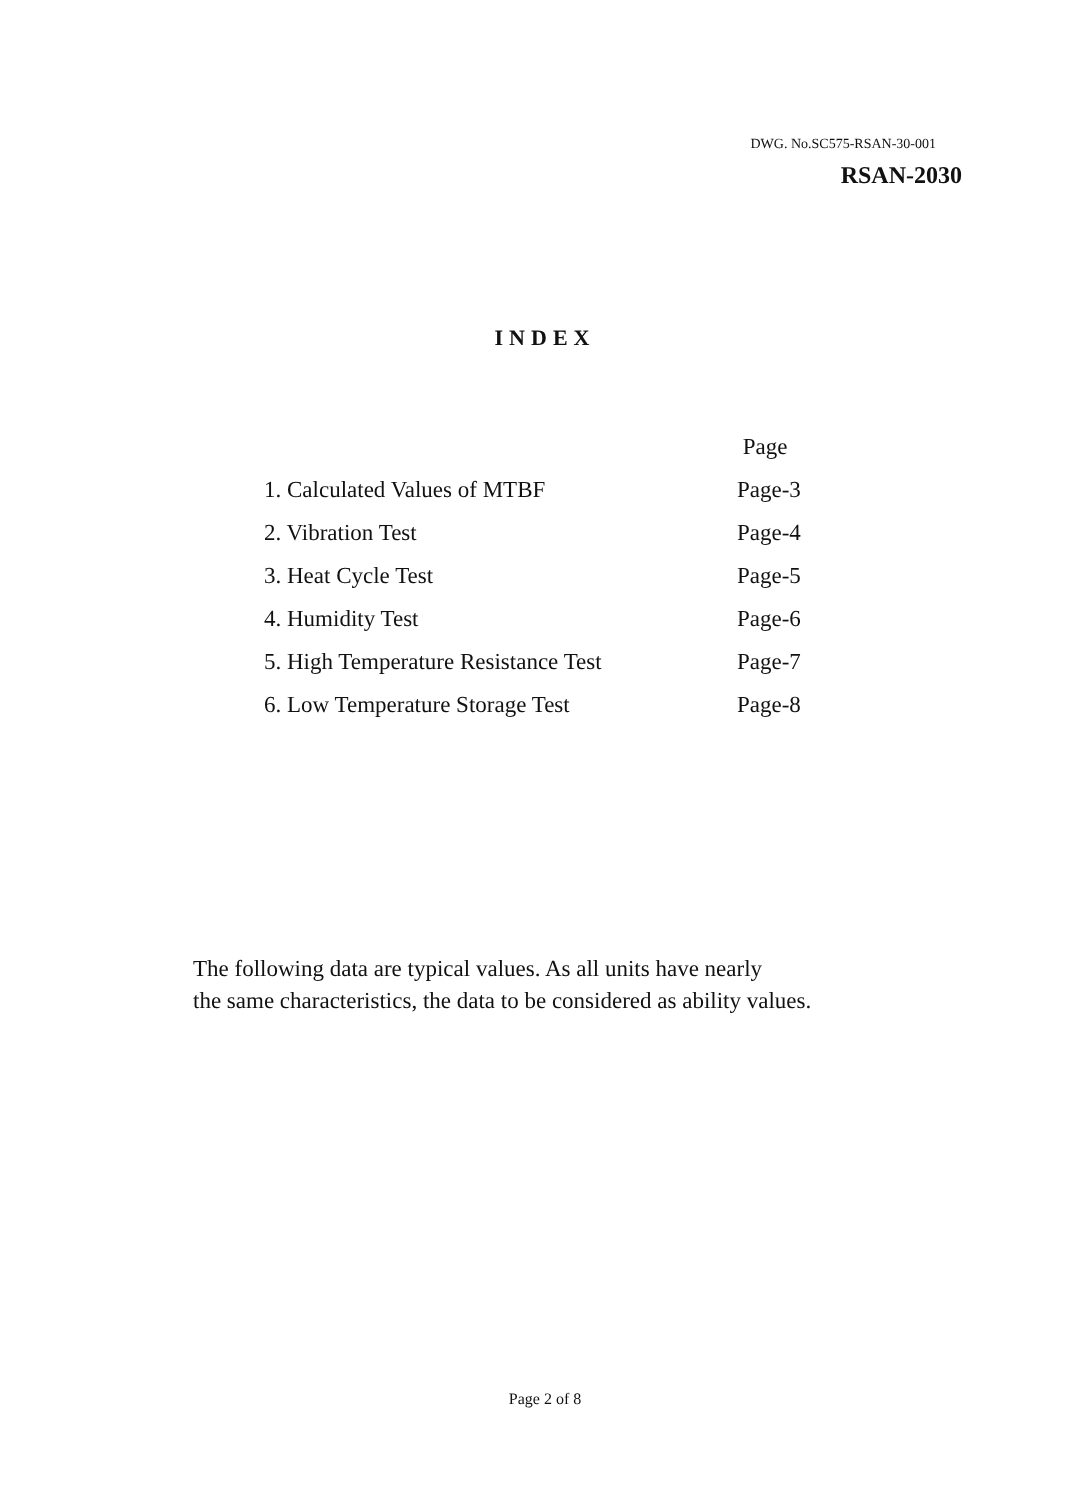DWG. No.SC575-RSAN-30-001
RSAN-2030
INDEX
| | Page |
| --- | --- |
| 1. Calculated Values of MTBF | Page-3 |
| 2. Vibration Test | Page-4 |
| 3. Heat Cycle Test | Page-5 |
| 4. Humidity Test | Page-6 |
| 5. High Temperature Resistance Test | Page-7 |
| 6. Low Temperature Storage Test | Page-8 |
The following data are typical values. As all units have nearly
the same characteristics, the data to be considered as ability values.
Page 2 of 8